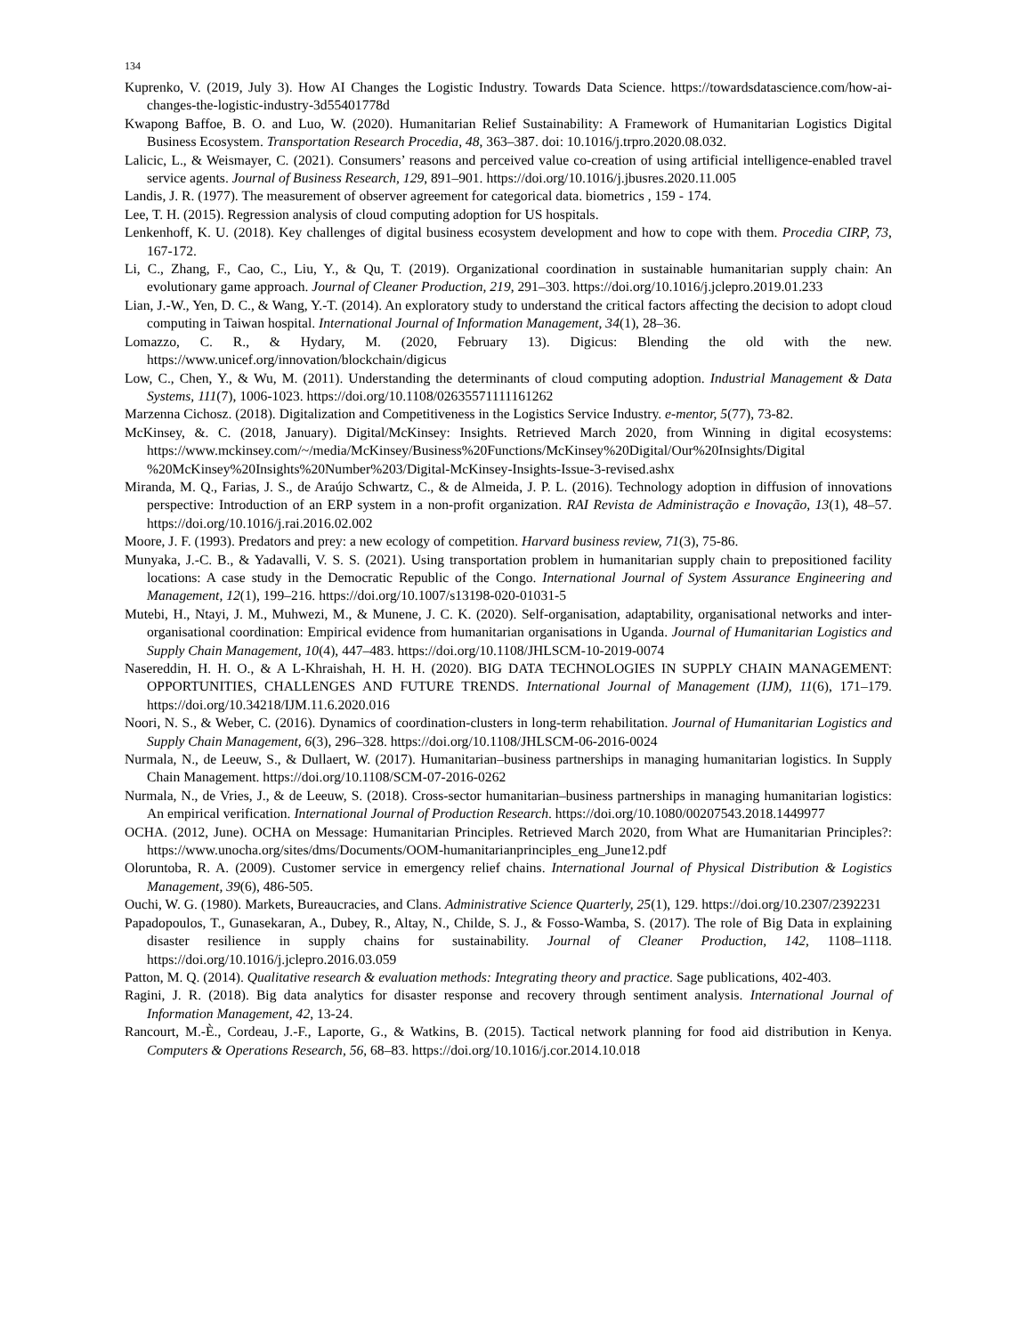134
Kuprenko, V. (2019, July 3). How AI Changes the Logistic Industry. Towards Data Science. https://towardsdatascience.com/how-ai-changes-the-logistic-industry-3d55401778d
Kwapong Baffoe, B. O. and Luo, W. (2020). Humanitarian Relief Sustainability: A Framework of Humanitarian Logistics Digital Business Ecosystem. Transportation Research Procedia, 48, 363–387. doi: 10.1016/j.trpro.2020.08.032.
Lalicic, L., & Weismayer, C. (2021). Consumers’ reasons and perceived value co-creation of using artificial intelligence-enabled travel service agents. Journal of Business Research, 129, 891–901. https://doi.org/10.1016/j.jbusres.2020.11.005
Landis, J. R. (1977). The measurement of observer agreement for categorical data. biometrics , 159 - 174.
Lee, T. H. (2015). Regression analysis of cloud computing adoption for US hospitals.
Lenkenhoff, K. U. (2018). Key challenges of digital business ecosystem development and how to cope with them. Procedia CIRP, 73, 167-172.
Li, C., Zhang, F., Cao, C., Liu, Y., & Qu, T. (2019). Organizational coordination in sustainable humanitarian supply chain: An evolutionary game approach. Journal of Cleaner Production, 219, 291–303. https://doi.org/10.1016/j.jclepro.2019.01.233
Lian, J.-W., Yen, D. C., & Wang, Y.-T. (2014). An exploratory study to understand the critical factors affecting the decision to adopt cloud computing in Taiwan hospital. International Journal of Information Management, 34(1), 28–36.
Lomazzo, C. R., & Hydary, M. (2020, February 13). Digicus: Blending the old with the new. https://www.unicef.org/innovation/blockchain/digicus
Low, C., Chen, Y., & Wu, M. (2011). Understanding the determinants of cloud computing adoption. Industrial Management & Data Systems, 111(7), 1006-1023. https://doi.org/10.1108/02635571111161262
Marzenna Cichosz. (2018). Digitalization and Competitiveness in the Logistics Service Industry. e-mentor, 5(77), 73-82.
McKinsey, &. C. (2018, January). Digital/McKinsey: Insights. Retrieved March 2020, from Winning in digital ecosystems: https://www.mckinsey.com/~/media/McKinsey/Business%20Functions/McKinsey%20Digital/Our%20Insights/Digital %20McKinsey%20Insights%20Number%203/Digital-McKinsey-Insights-Issue-3-revised.ashx
Miranda, M. Q., Farias, J. S., de Araújo Schwartz, C., & de Almeida, J. P. L. (2016). Technology adoption in diffusion of innovations perspective: Introduction of an ERP system in a non-profit organization. RAI Revista de Administração e Inovação, 13(1), 48–57. https://doi.org/10.1016/j.rai.2016.02.002
Moore, J. F. (1993). Predators and prey: a new ecology of competition. Harvard business review, 71(3), 75-86.
Munyaka, J.-C. B., & Yadavalli, V. S. S. (2021). Using transportation problem in humanitarian supply chain to prepositioned facility locations: A case study in the Democratic Republic of the Congo. International Journal of System Assurance Engineering and Management, 12(1), 199–216. https://doi.org/10.1007/s13198-020-01031-5
Mutebi, H., Ntayi, J. M., Muhwezi, M., & Munene, J. C. K. (2020). Self-organisation, adaptability, organisational networks and inter-organisational coordination: Empirical evidence from humanitarian organisations in Uganda. Journal of Humanitarian Logistics and Supply Chain Management, 10(4), 447–483. https://doi.org/10.1108/JHLSCM-10-2019-0074
Nasereddin, H. H. O., & A L-Khraishah, H. H. H. (2020). BIG DATA TECHNOLOGIES IN SUPPLY CHAIN MANAGEMENT: OPPORTUNITIES, CHALLENGES AND FUTURE TRENDS. International Journal of Management (IJM), 11(6), 171–179. https://doi.org/10.34218/IJM.11.6.2020.016
Noori, N. S., & Weber, C. (2016). Dynamics of coordination-clusters in long-term rehabilitation. Journal of Humanitarian Logistics and Supply Chain Management, 6(3), 296–328. https://doi.org/10.1108/JHLSCM-06-2016-0024
Nurmala, N., de Leeuw, S., & Dullaert, W. (2017). Humanitarian–business partnerships in managing humanitarian logistics. In Supply Chain Management. https://doi.org/10.1108/SCM-07-2016-0262
Nurmala, N., de Vries, J., & de Leeuw, S. (2018). Cross-sector humanitarian–business partnerships in managing humanitarian logistics: An empirical verification. International Journal of Production Research. https://doi.org/10.1080/00207543.2018.1449977
OCHA. (2012, June). OCHA on Message: Humanitarian Principles. Retrieved March 2020, from What are Humanitarian Principles?: https://www.unocha.org/sites/dms/Documents/OOM-humanitarianprinciples_eng_June12.pdf
Oloruntoba, R. A. (2009). Customer service in emergency relief chains. International Journal of Physical Distribution & Logistics Management, 39(6), 486-505.
Ouchi, W. G. (1980). Markets, Bureaucracies, and Clans. Administrative Science Quarterly, 25(1), 129. https://doi.org/10.2307/2392231
Papadopoulos, T., Gunasekaran, A., Dubey, R., Altay, N., Childe, S. J., & Fosso-Wamba, S. (2017). The role of Big Data in explaining disaster resilience in supply chains for sustainability. Journal of Cleaner Production, 142, 1108–1118. https://doi.org/10.1016/j.jclepro.2016.03.059
Patton, M. Q. (2014). Qualitative research & evaluation methods: Integrating theory and practice. Sage publications, 402-403.
Ragini, J. R. (2018). Big data analytics for disaster response and recovery through sentiment analysis. International Journal of Information Management, 42, 13-24.
Rancourt, M.-È., Cordeau, J.-F., Laporte, G., & Watkins, B. (2015). Tactical network planning for food aid distribution in Kenya. Computers & Operations Research, 56, 68–83. https://doi.org/10.1016/j.cor.2014.10.018